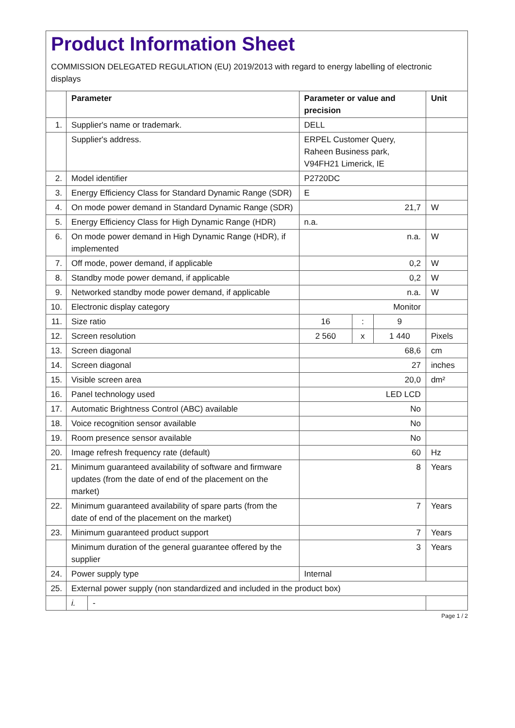Product Information Sheet
COMMISSION DELEGATED REGULATION (EU) 2019/2013 with regard to energy labelling of electronic displays
| | Parameter | | Parameter or value and precision | | | Unit |
| --- | --- | --- | --- | --- | --- | --- |
| 1. | Supplier's name or trademark. | | DELL | | | |
| | Supplier's address. | | ERPEL Customer Query, Raheen Business park, V94FH21 Limerick, IE | | | |
| 2. | Model identifier | | P2720DC | | | |
| 3. | Energy Efficiency Class for Standard Dynamic Range (SDR) | | E | | | |
| 4. | On mode power demand in Standard Dynamic Range (SDR) | | 21,7 | | | W |
| 5. | Energy Efficiency Class for High Dynamic Range (HDR) | | n.a. | | | |
| 6. | On mode power demand in High Dynamic Range (HDR), if implemented | | n.a. | | | W |
| 7. | Off mode, power demand, if applicable | | 0,2 | | | W |
| 8. | Standby mode power demand, if applicable | | 0,2 | | | W |
| 9. | Networked standby mode power demand, if applicable | | n.a. | | | W |
| 10. | Electronic display category | | Monitor | | | |
| 11. | Size ratio | | 16 | : | 9 | |
| 12. | Screen resolution | | 2 560 | x | 1 440 | Pixels |
| 13. | Screen diagonal | | 68,6 | | | cm |
| 14. | Screen diagonal | | 27 | | | inches |
| 15. | Visible screen area | | 20,0 | | | dm² |
| 16. | Panel technology used | | LED LCD | | | |
| 17. | Automatic Brightness Control (ABC) available | | No | | | |
| 18. | Voice recognition sensor available | | No | | | |
| 19. | Room presence sensor available | | No | | | |
| 20. | Image refresh frequency rate (default) | | 60 | | | Hz |
| 21. | Minimum guaranteed availability of software and firmware updates (from the date of end of the placement on the market) | | 8 | | | Years |
| 22. | Minimum guaranteed availability of spare parts (from the date of end of the placement on the market) | | 7 | | | Years |
| 23. | Minimum guaranteed product support | | 7 | | | Years |
| | Minimum duration of the general guarantee offered by the supplier | | 3 | | | Years |
| 24. | Power supply type | | Internal | | | |
| 25. | External power supply (non standardized and included in the product box) | | | | | |
| | i. | - | | | | |
Page 1 / 2